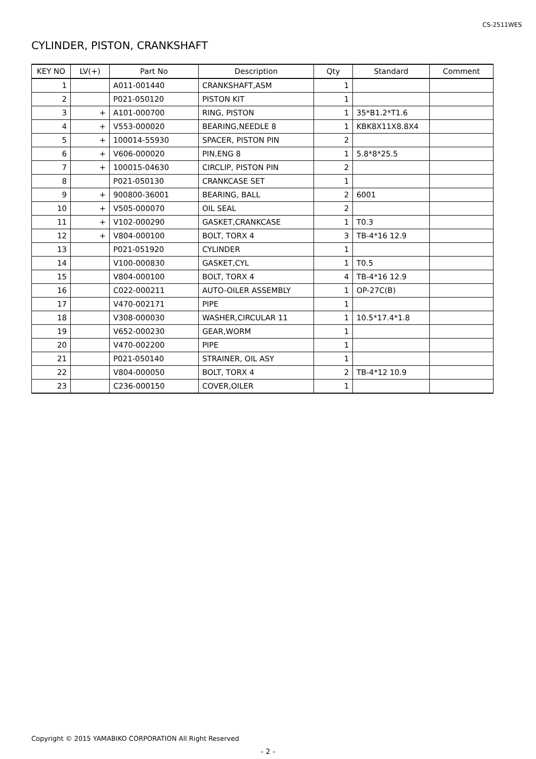CS-2511WES
CYLINDER, PISTON, CRANKSHAFT
| KEY NO | LV(+) | Part No | Description | Qty | Standard | Comment |
| --- | --- | --- | --- | --- | --- | --- |
| 1 | | A011-001440 | CRANKSHAFT,ASM | 1 | | |
| 2 | | P021-050120 | PISTON KIT | 1 | | |
| 3 | + | A101-000700 | RING, PISTON | 1 | 35*B1.2*T1.6 | |
| 4 | + | V553-000020 | BEARING,NEEDLE 8 | 1 | KBK8X11X8.8X4 | |
| 5 | + | 100014-55930 | SPACER, PISTON PIN | 2 | | |
| 6 | + | V606-000020 | PIN,ENG 8 | 1 | 5.8*8*25.5 | |
| 7 | + | 100015-04630 | CIRCLIP, PISTON PIN | 2 | | |
| 8 | | P021-050130 | CRANKCASE SET | 1 | | |
| 9 | + | 900800-36001 | BEARING, BALL | 2 | 6001 | |
| 10 | + | V505-000070 | OIL SEAL | 2 | | |
| 11 | + | V102-000290 | GASKET,CRANKCASE | 1 | T0.3 | |
| 12 | + | V804-000100 | BOLT, TORX 4 | 3 | TB-4*16 12.9 | |
| 13 | | P021-051920 | CYLINDER | 1 | | |
| 14 | | V100-000830 | GASKET,CYL | 1 | T0.5 | |
| 15 | | V804-000100 | BOLT, TORX 4 | 4 | TB-4*16 12.9 | |
| 16 | | C022-000211 | AUTO-OILER ASSEMBLY | 1 | OP-27C(B) | |
| 17 | | V470-002171 | PIPE | 1 | | |
| 18 | | V308-000030 | WASHER,CIRCULAR 11 | 1 | 10.5*17.4*1.8 | |
| 19 | | V652-000230 | GEAR,WORM | 1 | | |
| 20 | | V470-002200 | PIPE | 1 | | |
| 21 | | P021-050140 | STRAINER, OIL ASY | 1 | | |
| 22 | | V804-000050 | BOLT, TORX 4 | 2 | TB-4*12 10.9 | |
| 23 | | C236-000150 | COVER,OILER | 1 | | |
Copyright © 2015 YAMABIKO CORPORATION All Right Reserved
- 2 -